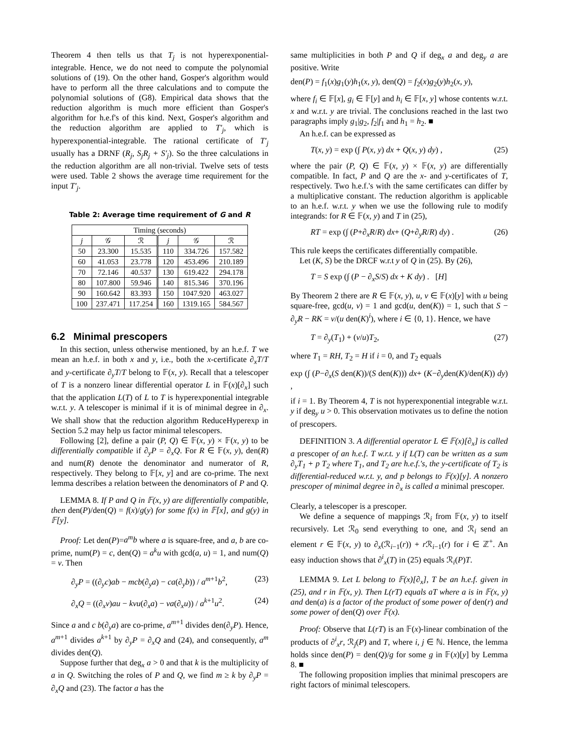Theorem 4 then tells us that T<sub>j</sub> is not hyperexponential-integrable. Hence, we do not need to compute the polynomial solutions of (19). On the other hand, Gosper's algorithm would have to perform all the three calculations and to compute the polynomial solutions of (G8). Empirical data shows that the reduction algorithm is much more efficient than Gosper's algorithm for h.e.f's of this kind. Next, Gosper's algorithm and the reduction algorithm are applied to T′<sub>j</sub>, which is hyperexponential-integrable. The rational certificate of T′<sub>j</sub> usually has a DRNF (R<sub>j</sub>, S<sub>j</sub>R<sub>j</sub> + S′<sub>j</sub>). So the three calculations in the reduction algorithm are all non-trivial. Twelve sets of tests were used. Table 2 shows the average time requirement for the input T′<sub>j</sub>.
Table 2: Average time requirement of G and R
| Timing (seconds) | | | | | |
| --- | --- | --- | --- | --- | --- |
| j | 𝒢 | ℛ | j | 𝒢 | ℛ |
| 50 | 23.300 | 15.535 | 110 | 334.726 | 157.582 |
| 60 | 41.053 | 23.778 | 120 | 453.496 | 210.189 |
| 70 | 72.146 | 40.537 | 130 | 619.422 | 294.178 |
| 80 | 107.800 | 59.946 | 140 | 815.346 | 370.196 |
| 90 | 160.642 | 83.393 | 150 | 1047.920 | 463.027 |
| 100 | 237.471 | 117.254 | 160 | 1319.165 | 584.567 |
6.2 Minimal prescopers
In this section, unless otherwise mentioned, by an h.e.f. T we mean an h.e.f. in both x and y, i.e., both the x-certificate ∂<sub>x</sub>T/T and y-certificate ∂<sub>y</sub>T/T belong to 𝔽(x, y). Recall that a telescoper of T is a nonzero linear differential operator L in 𝔽(x)[∂<sub>x</sub>] such that the application L(T) of L to T is hyperexponential integrable w.r.t. y. A telescoper is minimal if it is of minimal degree in ∂<sub>x</sub>. We shall show that the reduction algorithm ReduceHyperexp in Section 5.2 may help us factor minimal telescopers.
Following [2], define a pair (P, Q) ∈ 𝔽(x, y) × 𝔽(x, y) to be differentially compatible if ∂<sub>y</sub>P = ∂<sub>x</sub>Q. For R ∈ 𝔽(x, y), den(R) and num(R) denote the denominator and numerator of R, respectively. They belong to 𝔽[x, y] and are co-prime. The next lemma describes a relation between the denominators of P and Q.
LEMMA 8. If P and Q in 𝔽(x, y) are differentially compatible, then den(P)/den(Q) = f(x)/g(y) for some f(x) in 𝔽[x], and g(y) in 𝔽[y].
Proof: Let den(P)=a<sup>m</sup>b where a is square-free, and a, b are co-prime, num(P) = c, den(Q) = a<sup>k</sup>u with gcd(a, u) = 1, and num(Q) = v. Then
∂<sub>y</sub>P = ((∂<sub>y</sub>c)ab − mcb(∂<sub>y</sub>a) − ca(∂<sub>y</sub>b)) / a<sup>m+1</sup>b<sup>2</sup>, (23)
∂<sub>x</sub>Q = ((∂<sub>x</sub>v)au − kvu(∂<sub>x</sub>a) − va(∂<sub>x</sub>u)) / a<sup>k+1</sup>u<sup>2</sup>. (24)
Since a and c b(∂<sub>y</sub>a) are co-prime, a<sup>m+1</sup> divides den(∂<sub>y</sub>P). Hence, a<sup>m+1</sup> divides a<sup>k+1</sup> by ∂<sub>y</sub>P = ∂<sub>x</sub>Q and (24), and consequently, a<sup>m</sup> divides den(Q).
Suppose further that deg<sub>x</sub> a > 0 and that k is the multiplicity of a in Q. Switching the roles of P and Q, we find m ≥ k by ∂<sub>y</sub>P = ∂<sub>x</sub>Q and (23). The factor a has the
same multiplicities in both P and Q if deg<sub>x</sub> a and deg<sub>y</sub> a are positive. Write
den(P) = f<sub>1</sub>(x)g<sub>1</sub>(y)h<sub>1</sub>(x, y), den(Q) = f<sub>2</sub>(x)g<sub>2</sub>(y)h<sub>2</sub>(x, y),
where f<sub>i</sub> ∈ 𝔽[x], g<sub>i</sub> ∈ 𝔽[y] and h<sub>i</sub> ∈ 𝔽[x, y] whose contents w.r.t. x and w.r.t. y are trivial. The conclusions reached in the last two paragraphs imply g<sub>1</sub>|g<sub>2</sub>, f<sub>2</sub>|f<sub>1</sub> and h<sub>1</sub> = h<sub>2</sub>. ■
An h.e.f. can be expressed as
T(x, y) = exp (∫ P(x, y) dx + Q(x, y) dy) , (25)
where the pair (P, Q) ∈ 𝔽(x, y) × 𝔽(x, y) are differentially compatible. In fact, P and Q are the x- and y-certificates of T, respectively. Two h.e.f.'s with the same certificates can differ by a multiplicative constant. The reduction algorithm is applicable to an h.e.f. w.r.t. y when we use the following rule to modify integrands: for R ∈ 𝔽(x, y) and T in (25),
RT = exp (∫ (P+∂<sub>x</sub>R/R) dx+ (Q+∂<sub>y</sub>R/R) dy) . (26)
This rule keeps the certificates differentially compatible.
Let (K, S) be the DRCF w.r.t y of Q in (25). By (26),
T = S exp (∫ (P − ∂<sub>x</sub>S/S) dx + K dy) . [H]
By Theorem 2 there are R ∈ 𝔽(x, y), u, v ∈ 𝔽(x)[y] with u being square-free, gcd(u, v) = 1 and gcd(u, den(K)) = 1, such that S − ∂<sub>y</sub>R − RK = v/(u den(K)<sup>i</sup>), where i ∈ {0, 1}. Hence, we have
T = ∂<sub>y</sub>(T<sub>1</sub>) + (v/u)T<sub>2</sub>, (27)
where T<sub>1</sub> = RH, T<sub>2</sub> = H if i = 0, and T<sub>2</sub> equals
exp (∫ (P−∂<sub>x</sub>(S den(K))/(S den(K))) dx+ (K−∂<sub>y</sub>den(K)/den(K)) dy) ,
if i = 1. By Theorem 4, T is not hyperexponential integrable w.r.t. y if deg<sub>y</sub> u > 0. This observation motivates us to define the notion of prescopers.
DEFINITION 3. A differential operator L ∈ 𝔽(x)[∂<sub>x</sub>] is called a prescoper of an h.e.f. T w.r.t. y if L(T) can be written as a sum ∂<sub>y</sub>T<sub>1</sub> + p T<sub>2</sub> where T<sub>1</sub>, and T<sub>2</sub> are h.e.f.'s, the y-certificate of T<sub>2</sub> is differential-reduced w.r.t. y, and p belongs to 𝔽(x)[y]. A nonzero prescoper of minimal degree in ∂<sub>x</sub> is called a minimal prescoper.
Clearly, a telescoper is a prescoper.
We define a sequence of mappings ℛ<sub>i</sub> from 𝔽(x, y) to itself recursively. Let ℛ<sub>0</sub> send everything to one, and ℛ<sub>i</sub> send an element r ∈ 𝔽(x, y) to ∂<sub>x</sub>(ℛ<sub>i−1</sub>(r)) + r ℛ<sub>i−1</sub>(r) for i ∈ ℤ<sup>+</sup>. An easy induction shows that ∂<sup>i</sup><sub>x</sub>(T) in (25) equals ℛ<sub>i</sub>(P)T.
LEMMA 9. Let L belong to 𝔽(x)[∂<sub>x</sub>], T be an h.e.f. given in (25), and r in 𝔽(x, y). Then L(rT) equals aT where a is in 𝔽(x, y) and den(a) is a factor of the product of some power of den(r) and some power of den(Q) over 𝔽(x).
Proof: Observe that L(rT) is an 𝔽(x)-linear combination of the products of ∂<sup>i</sup><sub>x</sub>r, ℛ<sub>j</sub>(P) and T, where i, j ∈ ℕ. Hence, the lemma holds since den(P) = den(Q)/g for some g in 𝔽(x)[y] by Lemma 8. ■
The following proposition implies that minimal prescopers are right factors of minimal telescopers.